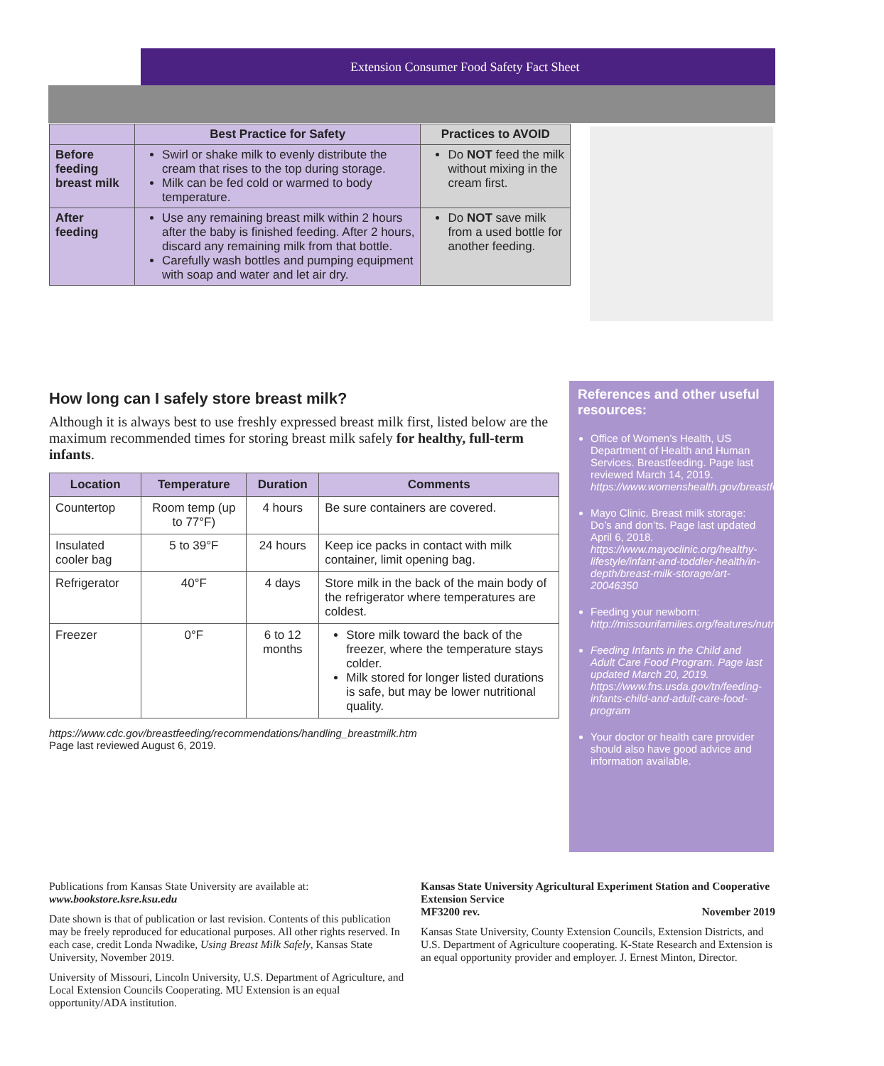Extension Consumer Food Safety Fact Sheet
| | Best Practice for Safety | Practices to AVOID |
| --- | --- | --- |
| Before feeding breast milk | Swirl or shake milk to evenly distribute the cream that rises to the top during storage. Milk can be fed cold or warmed to body temperature. | Do NOT feed the milk without mixing in the cream first. |
| After feeding | Use any remaining breast milk within 2 hours after the baby is finished feeding. After 2 hours, discard any remaining milk from that bottle. Carefully wash bottles and pumping equipment with soap and water and let air dry. | Do NOT save milk from a used bottle for another feeding. |
How long can I safely store breast milk?
Although it is always best to use freshly expressed breast milk first, listed below are the maximum recommended times for storing breast milk safely for healthy, full-term infants.
| Location | Temperature | Duration | Comments |
| --- | --- | --- | --- |
| Countertop | Room temp (up to 77°F) | 4 hours | Be sure containers are covered. |
| Insulated cooler bag | 5 to 39°F | 24 hours | Keep ice packs in contact with milk container, limit opening bag. |
| Refrigerator | 40°F | 4 days | Store milk in the back of the main body of the refrigerator where temperatures are coldest. |
| Freezer | 0°F | 6 to 12 months | Store milk toward the back of the freezer, where the temperature stays colder. Milk stored for longer listed durations is safe, but may be lower nutritional quality. |
https://www.cdc.gov/breastfeeding/recommendations/handling_breastmilk.htm
Page last reviewed August 6, 2019.
References and other useful resources:
Office of Women’s Health, US Department of Health and Human Services. Breastfeeding. Page last reviewed March 14, 2019. https://www.womenshealth.gov/breastfeeding
Mayo Clinic. Breast milk storage: Do’s and don’ts. Page last updated April 6, 2018. https://www.mayoclinic.org/healthy-lifestyle/infant-and-toddler-health/in-depth/breast-milk-storage/art-20046350
Feeding your newborn: http://missourifamilies.org/features/nutritionarticles/nut168.htm
Feeding Infants in the Child and Adult Care Food Program. Page last updated March 20, 2019. https://www.fns.usda.gov/tn/feeding-infants-child-and-adult-care-food-program
Your doctor or health care provider should also have good advice and information available.
Publications from Kansas State University are available at:
www.bookstore.ksre.ksu.edu
Date shown is that of publication or last revision. Contents of this publication may be freely reproduced for educational purposes. All other rights reserved. In each case, credit Londa Nwadike, Using Breast Milk Safely, Kansas State University, November 2019.
University of Missouri, Lincoln University, U.S. Department of Agriculture, and Local Extension Councils Cooperating. MU Extension is an equal opportunity/ADA institution.
Kansas State University Agricultural Experiment Station and Cooperative Extension Service
MF3200 rev. November 2019
Kansas State University, County Extension Councils, Extension Districts, and U.S. Department of Agriculture cooperating. K-State Research and Extension is an equal opportunity provider and employer. J. Ernest Minton, Director.